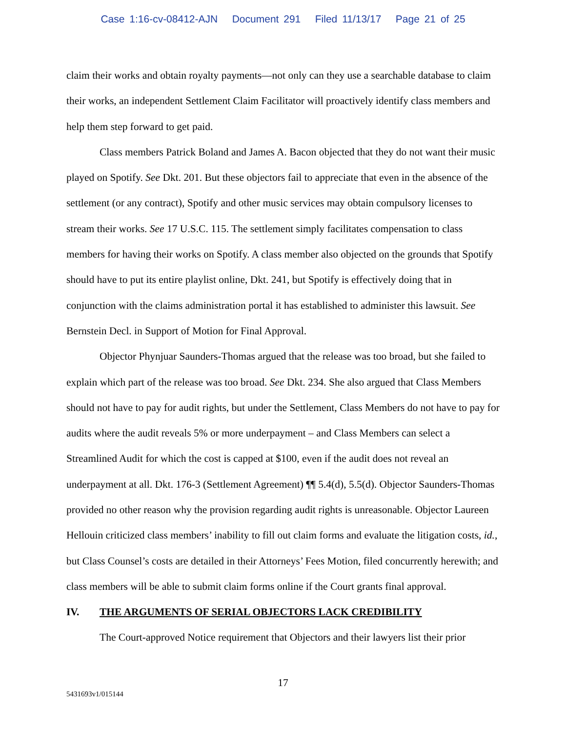Case 1:16-cv-08412-AJN Document 291 Filed 11/13/17 Page 21 of 25
claim their works and obtain royalty payments—not only can they use a searchable database to claim their works, an independent Settlement Claim Facilitator will proactively identify class members and help them step forward to get paid.
Class members Patrick Boland and James A. Bacon objected that they do not want their music played on Spotify. See Dkt. 201. But these objectors fail to appreciate that even in the absence of the settlement (or any contract), Spotify and other music services may obtain compulsory licenses to stream their works. See 17 U.S.C. 115. The settlement simply facilitates compensation to class members for having their works on Spotify. A class member also objected on the grounds that Spotify should have to put its entire playlist online, Dkt. 241, but Spotify is effectively doing that in conjunction with the claims administration portal it has established to administer this lawsuit. See Bernstein Decl. in Support of Motion for Final Approval.
Objector Phynjuar Saunders-Thomas argued that the release was too broad, but she failed to explain which part of the release was too broad. See Dkt. 234. She also argued that Class Members should not have to pay for audit rights, but under the Settlement, Class Members do not have to pay for audits where the audit reveals 5% or more underpayment – and Class Members can select a Streamlined Audit for which the cost is capped at $100, even if the audit does not reveal an underpayment at all. Dkt. 176-3 (Settlement Agreement) ¶¶ 5.4(d), 5.5(d). Objector Saunders-Thomas provided no other reason why the provision regarding audit rights is unreasonable. Objector Laureen Hellouin criticized class members’ inability to fill out claim forms and evaluate the litigation costs, id., but Class Counsel’s costs are detailed in their Attorneys’ Fees Motion, filed concurrently herewith; and class members will be able to submit claim forms online if the Court grants final approval.
IV. THE ARGUMENTS OF SERIAL OBJECTORS LACK CREDIBILITY
The Court-approved Notice requirement that Objectors and their lawyers list their prior
17
5431693v1/015144